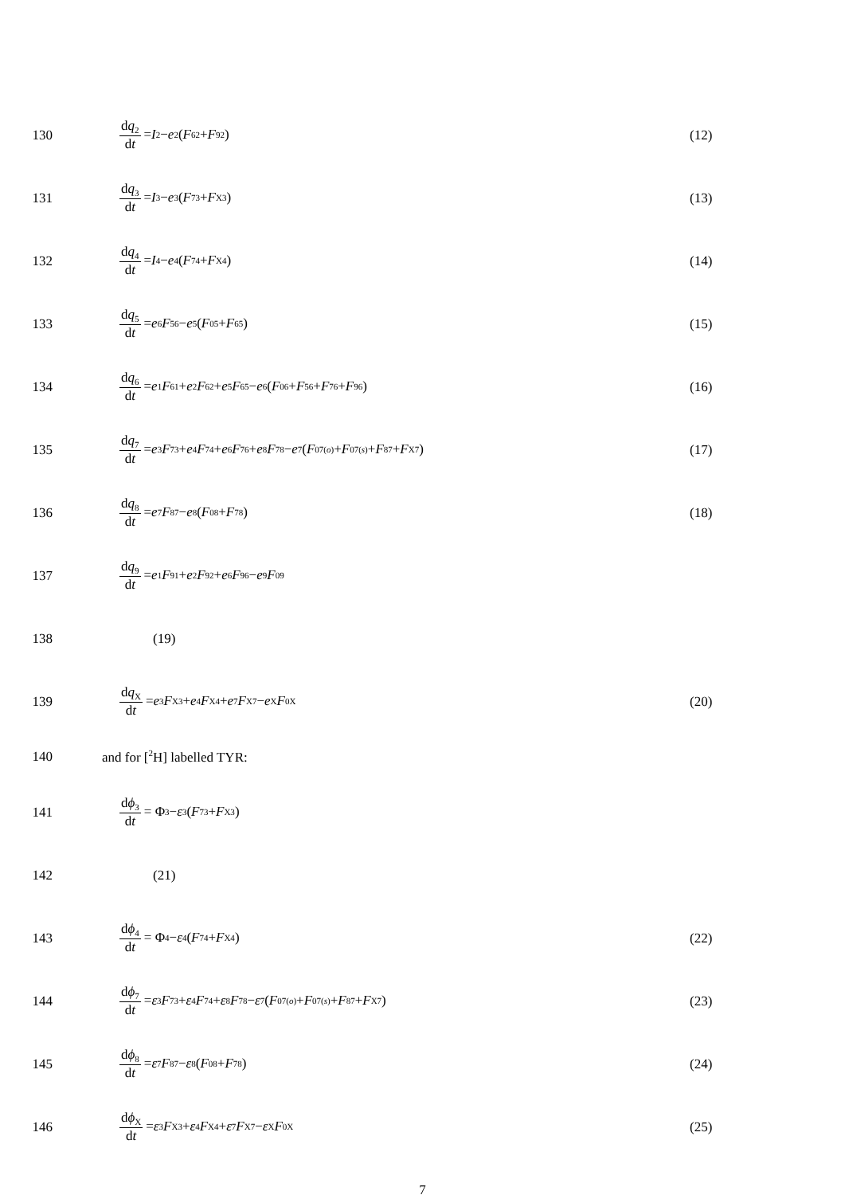130 dq<sub>2</sub> dt = I<sub>2</sub> − e<sub>2</sub> (F<sub>62</sub> + F<sub>92</sub>) (12)
131 dq<sub>3</sub> dt = I<sub>3</sub> − e<sub>3</sub> (F<sub>73</sub> + F<sub>X3</sub>) (13)
132 dq<sub>4</sub> dt = I<sub>4</sub> − e<sub>4</sub> (F<sub>74</sub> + F<sub>X4</sub>) (14)
133 dq<sub>5</sub> dt = e<sub>6</sub> F<sub>56</sub> − e<sub>5</sub> (F<sub>05</sub> + F<sub>65</sub>) (15)
134 dq<sub>6</sub> dt = e<sub>1</sub> F<sub>61</sub> + e<sub>2</sub> F<sub>62</sub> + e<sub>5</sub> F<sub>65</sub> − e<sub>6</sub> (F<sub>06</sub> + F<sub>56</sub> + F<sub>76</sub> + F<sub>96</sub>) (16)
135 dq<sub>7</sub> dt = e<sub>3</sub> F<sub>73</sub> + e<sub>4</sub> F<sub>74</sub> + e<sub>6</sub> F<sub>76</sub> + e<sub>8</sub> F<sub>78</sub> − e<sub>7</sub> (F<sub>07</sub><sup>(o)</sup> + F<sub>07</sub><sup>(s)</sup> + F<sub>87</sub> + F<sub>X7</sub>) (17)
136 dq<sub>8</sub> dt = e<sub>7</sub> F<sub>87</sub> − e<sub>8</sub> (F<sub>08</sub> + F<sub>78</sub>) (18)
137 dq<sub>9</sub> dt = e<sub>1</sub> F<sub>91</sub> + e<sub>2</sub> F<sub>92</sub> + e<sub>6</sub> F<sub>96</sub> − e<sub>9</sub> F<sub>09</sub>
138 (19)
139 dq<sub>X</sub> dt = e<sub>3</sub> F<sub>X3</sub> + e<sub>4</sub> F<sub>X4</sub> + e<sub>7</sub> F<sub>X7</sub> − e<sub>X</sub> F<sub>0X</sub> (20)
140 and for [<sup>2</sup>H] labelled TYR:
141 dϕ<sub>3</sub> dt = Φ<sub>3</sub> − ε<sub>3</sub> (F<sub>73</sub> + F<sub>X3</sub>)
142 (21)
143 dϕ<sub>4</sub> dt = Φ<sub>4</sub> − ε<sub>4</sub> (F<sub>74</sub> + F<sub>X4</sub>) (22)
144 dϕ<sub>7</sub> dt = ε<sub>3</sub> F<sub>73</sub> + ε<sub>4</sub> F<sub>74</sub> + ε<sub>8</sub> F<sub>78</sub> − ε<sub>7</sub> (F<sub>07</sub><sup>(o)</sup> + F<sub>07</sub><sup>(s)</sup> + F<sub>87</sub> + F<sub>X7</sub>) (23)
145 dϕ<sub>8</sub> dt = ε<sub>7</sub> F<sub>87</sub> − ε<sub>8</sub> (F<sub>08</sub> + F<sub>78</sub>) (24)
146 dϕ<sub>X</sub> dt = ε<sub>3</sub> F<sub>X3</sub> + ε<sub>4</sub> F<sub>X4</sub> + ε<sub>7</sub> F<sub>X7</sub> − ε<sub>X</sub> F<sub>0X</sub> (25)
7